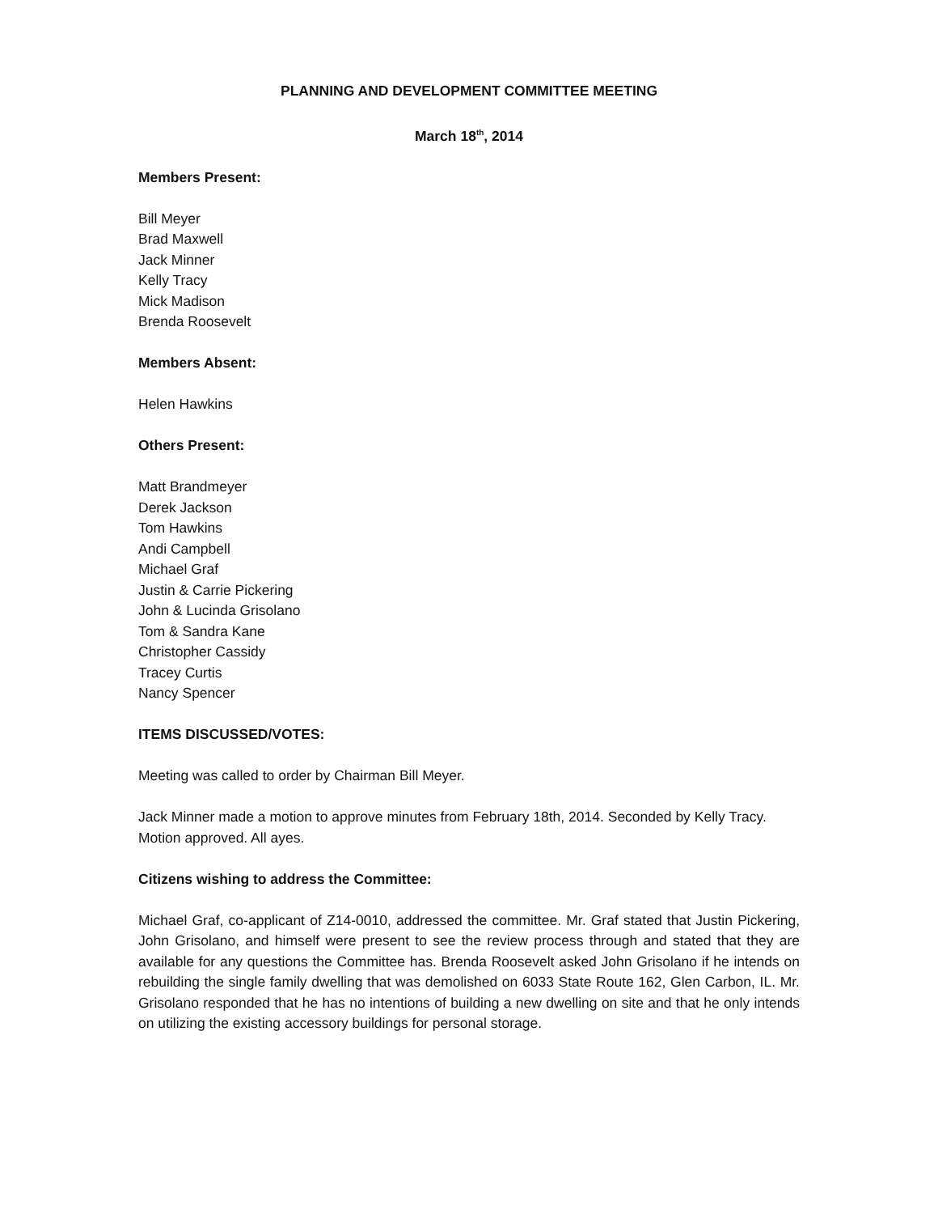PLANNING AND DEVELOPMENT COMMITTEE MEETING
March 18<sup>th</sup>, 2014
Members Present:
Bill Meyer
Brad Maxwell
Jack Minner
Kelly Tracy
Mick Madison
Brenda Roosevelt
Members Absent:
Helen Hawkins
Others Present:
Matt Brandmeyer
Derek Jackson
Tom Hawkins
Andi Campbell
Michael Graf
Justin & Carrie Pickering
John & Lucinda Grisolano
Tom & Sandra Kane
Christopher Cassidy
Tracey Curtis
Nancy Spencer
ITEMS DISCUSSED/VOTES:
Meeting was called to order by Chairman Bill Meyer.
Jack Minner made a motion to approve minutes from February 18th, 2014. Seconded by Kelly Tracy. Motion approved. All ayes.
Citizens wishing to address the Committee:
Michael Graf, co-applicant of Z14-0010, addressed the committee. Mr. Graf stated that Justin Pickering, John Grisolano, and himself were present to see the review process through and stated that they are available for any questions the Committee has. Brenda Roosevelt asked John Grisolano if he intends on rebuilding the single family dwelling that was demolished on 6033 State Route 162, Glen Carbon, IL. Mr. Grisolano responded that he has no intentions of building a new dwelling on site and that he only intends on utilizing the existing accessory buildings for personal storage.